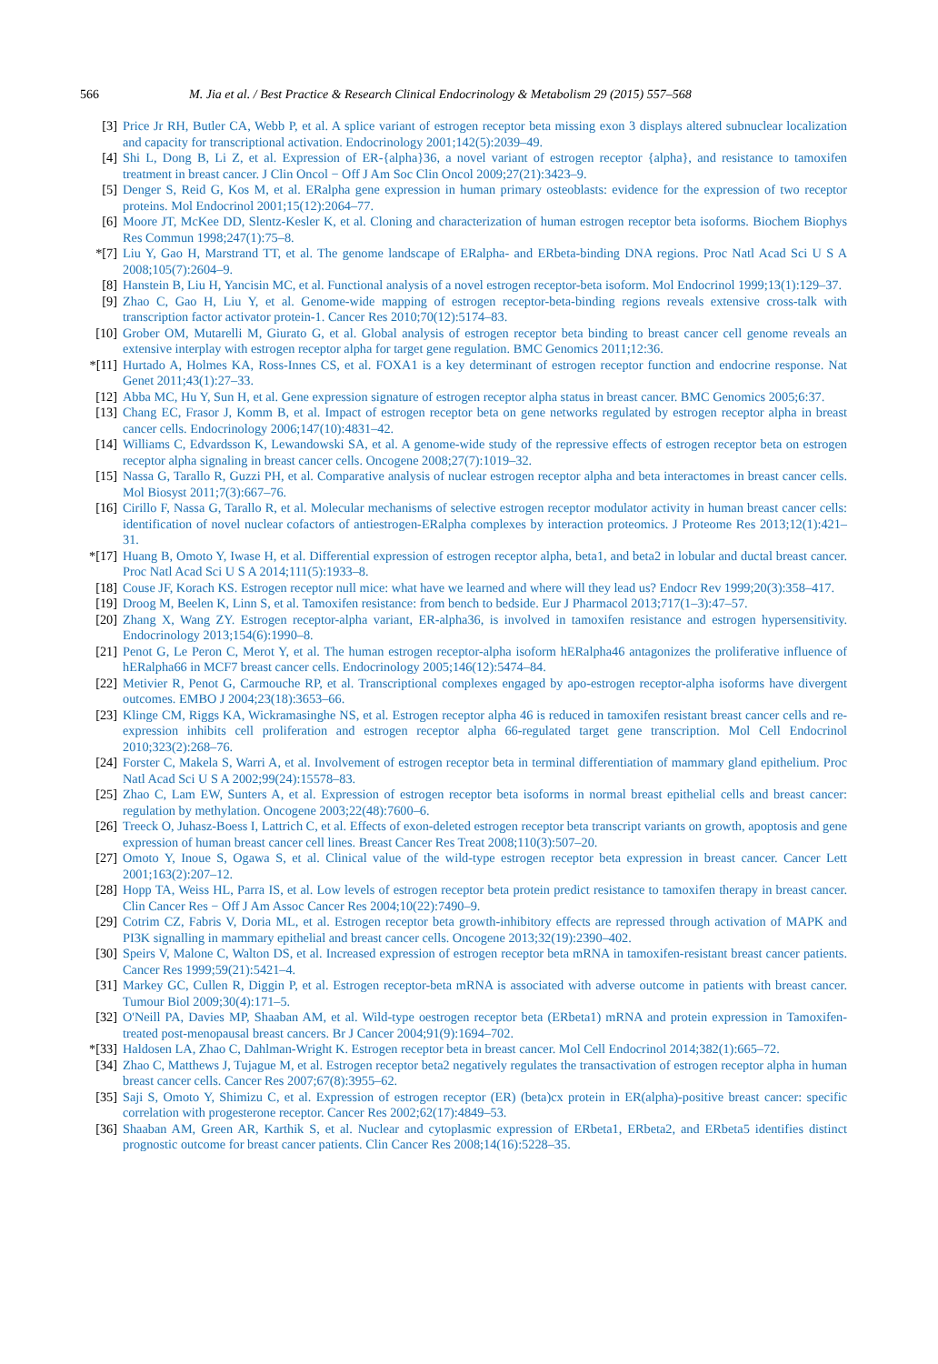566 M. Jia et al. / Best Practice & Research Clinical Endocrinology & Metabolism 29 (2015) 557–568
[3] Price Jr RH, Butler CA, Webb P, et al. A splice variant of estrogen receptor beta missing exon 3 displays altered subnuclear localization and capacity for transcriptional activation. Endocrinology 2001;142(5):2039–49.
[4] Shi L, Dong B, Li Z, et al. Expression of ER-{alpha}36, a novel variant of estrogen receptor {alpha}, and resistance to tamoxifen treatment in breast cancer. J Clin Oncol − Off J Am Soc Clin Oncol 2009;27(21):3423–9.
[5] Denger S, Reid G, Kos M, et al. ERalpha gene expression in human primary osteoblasts: evidence for the expression of two receptor proteins. Mol Endocrinol 2001;15(12):2064–77.
[6] Moore JT, McKee DD, Slentz-Kesler K, et al. Cloning and characterization of human estrogen receptor beta isoforms. Biochem Biophys Res Commun 1998;247(1):75–8.
*[7] Liu Y, Gao H, Marstrand TT, et al. The genome landscape of ERalpha- and ERbeta-binding DNA regions. Proc Natl Acad Sci U S A 2008;105(7):2604–9.
[8] Hanstein B, Liu H, Yancisin MC, et al. Functional analysis of a novel estrogen receptor-beta isoform. Mol Endocrinol 1999;13(1):129–37.
[9] Zhao C, Gao H, Liu Y, et al. Genome-wide mapping of estrogen receptor-beta-binding regions reveals extensive cross-talk with transcription factor activator protein-1. Cancer Res 2010;70(12):5174–83.
[10] Grober OM, Mutarelli M, Giurato G, et al. Global analysis of estrogen receptor beta binding to breast cancer cell genome reveals an extensive interplay with estrogen receptor alpha for target gene regulation. BMC Genomics 2011;12:36.
*[11] Hurtado A, Holmes KA, Ross-Innes CS, et al. FOXA1 is a key determinant of estrogen receptor function and endocrine response. Nat Genet 2011;43(1):27–33.
[12] Abba MC, Hu Y, Sun H, et al. Gene expression signature of estrogen receptor alpha status in breast cancer. BMC Genomics 2005;6:37.
[13] Chang EC, Frasor J, Komm B, et al. Impact of estrogen receptor beta on gene networks regulated by estrogen receptor alpha in breast cancer cells. Endocrinology 2006;147(10):4831–42.
[14] Williams C, Edvardsson K, Lewandowski SA, et al. A genome-wide study of the repressive effects of estrogen receptor beta on estrogen receptor alpha signaling in breast cancer cells. Oncogene 2008;27(7):1019–32.
[15] Nassa G, Tarallo R, Guzzi PH, et al. Comparative analysis of nuclear estrogen receptor alpha and beta interactomes in breast cancer cells. Mol Biosyst 2011;7(3):667–76.
[16] Cirillo F, Nassa G, Tarallo R, et al. Molecular mechanisms of selective estrogen receptor modulator activity in human breast cancer cells: identification of novel nuclear cofactors of antiestrogen-ERalpha complexes by interaction proteomics. J Proteome Res 2013;12(1):421–31.
*[17] Huang B, Omoto Y, Iwase H, et al. Differential expression of estrogen receptor alpha, beta1, and beta2 in lobular and ductal breast cancer. Proc Natl Acad Sci U S A 2014;111(5):1933–8.
[18] Couse JF, Korach KS. Estrogen receptor null mice: what have we learned and where will they lead us? Endocr Rev 1999;20(3):358–417.
[19] Droog M, Beelen K, Linn S, et al. Tamoxifen resistance: from bench to bedside. Eur J Pharmacol 2013;717(1–3):47–57.
[20] Zhang X, Wang ZY. Estrogen receptor-alpha variant, ER-alpha36, is involved in tamoxifen resistance and estrogen hypersensitivity. Endocrinology 2013;154(6):1990–8.
[21] Penot G, Le Peron C, Merot Y, et al. The human estrogen receptor-alpha isoform hERalpha46 antagonizes the proliferative influence of hERalpha66 in MCF7 breast cancer cells. Endocrinology 2005;146(12):5474–84.
[22] Metivier R, Penot G, Carmouche RP, et al. Transcriptional complexes engaged by apo-estrogen receptor-alpha isoforms have divergent outcomes. EMBO J 2004;23(18):3653–66.
[23] Klinge CM, Riggs KA, Wickramasinghe NS, et al. Estrogen receptor alpha 46 is reduced in tamoxifen resistant breast cancer cells and re-expression inhibits cell proliferation and estrogen receptor alpha 66-regulated target gene transcription. Mol Cell Endocrinol 2010;323(2):268–76.
[24] Forster C, Makela S, Warri A, et al. Involvement of estrogen receptor beta in terminal differentiation of mammary gland epithelium. Proc Natl Acad Sci U S A 2002;99(24):15578–83.
[25] Zhao C, Lam EW, Sunters A, et al. Expression of estrogen receptor beta isoforms in normal breast epithelial cells and breast cancer: regulation by methylation. Oncogene 2003;22(48):7600–6.
[26] Treeck O, Juhasz-Boess I, Lattrich C, et al. Effects of exon-deleted estrogen receptor beta transcript variants on growth, apoptosis and gene expression of human breast cancer cell lines. Breast Cancer Res Treat 2008;110(3):507–20.
[27] Omoto Y, Inoue S, Ogawa S, et al. Clinical value of the wild-type estrogen receptor beta expression in breast cancer. Cancer Lett 2001;163(2):207–12.
[28] Hopp TA, Weiss HL, Parra IS, et al. Low levels of estrogen receptor beta protein predict resistance to tamoxifen therapy in breast cancer. Clin Cancer Res − Off J Am Assoc Cancer Res 2004;10(22):7490–9.
[29] Cotrim CZ, Fabris V, Doria ML, et al. Estrogen receptor beta growth-inhibitory effects are repressed through activation of MAPK and PI3K signalling in mammary epithelial and breast cancer cells. Oncogene 2013;32(19):2390–402.
[30] Speirs V, Malone C, Walton DS, et al. Increased expression of estrogen receptor beta mRNA in tamoxifen-resistant breast cancer patients. Cancer Res 1999;59(21):5421–4.
[31] Markey GC, Cullen R, Diggin P, et al. Estrogen receptor-beta mRNA is associated with adverse outcome in patients with breast cancer. Tumour Biol 2009;30(4):171–5.
[32] O'Neill PA, Davies MP, Shaaban AM, et al. Wild-type oestrogen receptor beta (ERbeta1) mRNA and protein expression in Tamoxifen-treated post-menopausal breast cancers. Br J Cancer 2004;91(9):1694–702.
*[33] Haldosen LA, Zhao C, Dahlman-Wright K. Estrogen receptor beta in breast cancer. Mol Cell Endocrinol 2014;382(1):665–72.
[34] Zhao C, Matthews J, Tujague M, et al. Estrogen receptor beta2 negatively regulates the transactivation of estrogen receptor alpha in human breast cancer cells. Cancer Res 2007;67(8):3955–62.
[35] Saji S, Omoto Y, Shimizu C, et al. Expression of estrogen receptor (ER) (beta)cx protein in ER(alpha)-positive breast cancer: specific correlation with progesterone receptor. Cancer Res 2002;62(17):4849–53.
[36] Shaaban AM, Green AR, Karthik S, et al. Nuclear and cytoplasmic expression of ERbeta1, ERbeta2, and ERbeta5 identifies distinct prognostic outcome for breast cancer patients. Clin Cancer Res 2008;14(16):5228–35.